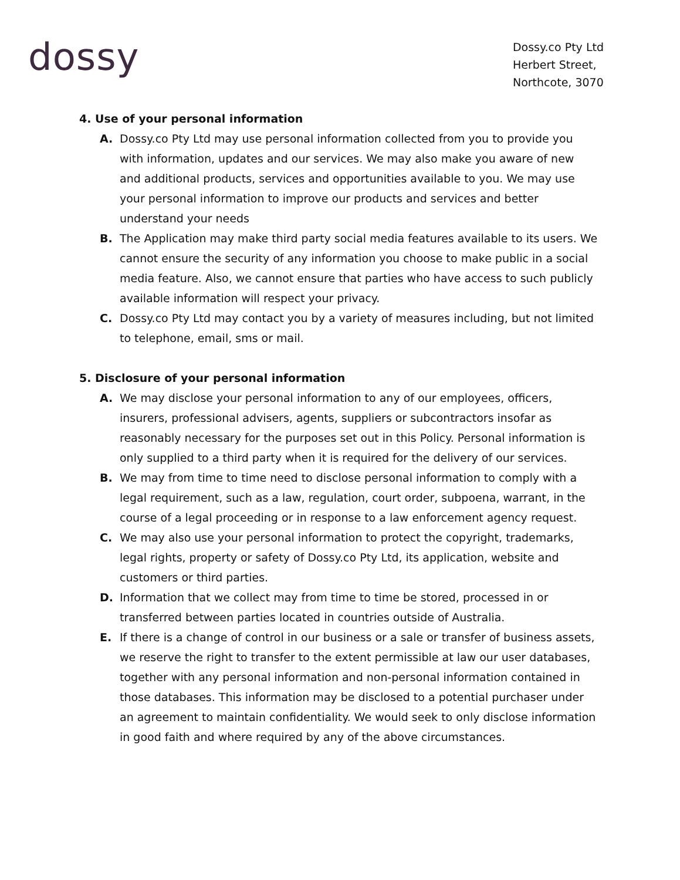dossy
Dossy.co Pty Ltd
Herbert Street,
Northcote, 3070
4. Use of your personal information
A. Dossy.co Pty Ltd may use personal information collected from you to provide you with information, updates and our services. We may also make you aware of new and additional products, services and opportunities available to you. We may use your personal information to improve our products and services and better understand your needs
B. The Application may make third party social media features available to its users. We cannot ensure the security of any information you choose to make public in a social media feature. Also, we cannot ensure that parties who have access to such publicly available information will respect your privacy.
C. Dossy.co Pty Ltd may contact you by a variety of measures including, but not limited to telephone, email, sms or mail.
5. Disclosure of your personal information
A. We may disclose your personal information to any of our employees, officers, insurers, professional advisers, agents, suppliers or subcontractors insofar as reasonably necessary for the purposes set out in this Policy. Personal information is only supplied to a third party when it is required for the delivery of our services.
B. We may from time to time need to disclose personal information to comply with a legal requirement, such as a law, regulation, court order, subpoena, warrant, in the course of a legal proceeding or in response to a law enforcement agency request.
C. We may also use your personal information to protect the copyright, trademarks, legal rights, property or safety of Dossy.co Pty Ltd, its application, website and customers or third parties.
D. Information that we collect may from time to time be stored, processed in or transferred between parties located in countries outside of Australia.
E. If there is a change of control in our business or a sale or transfer of business assets, we reserve the right to transfer to the extent permissible at law our user databases, together with any personal information and non-personal information contained in those databases. This information may be disclosed to a potential purchaser under an agreement to maintain confidentiality. We would seek to only disclose information in good faith and where required by any of the above circumstances.